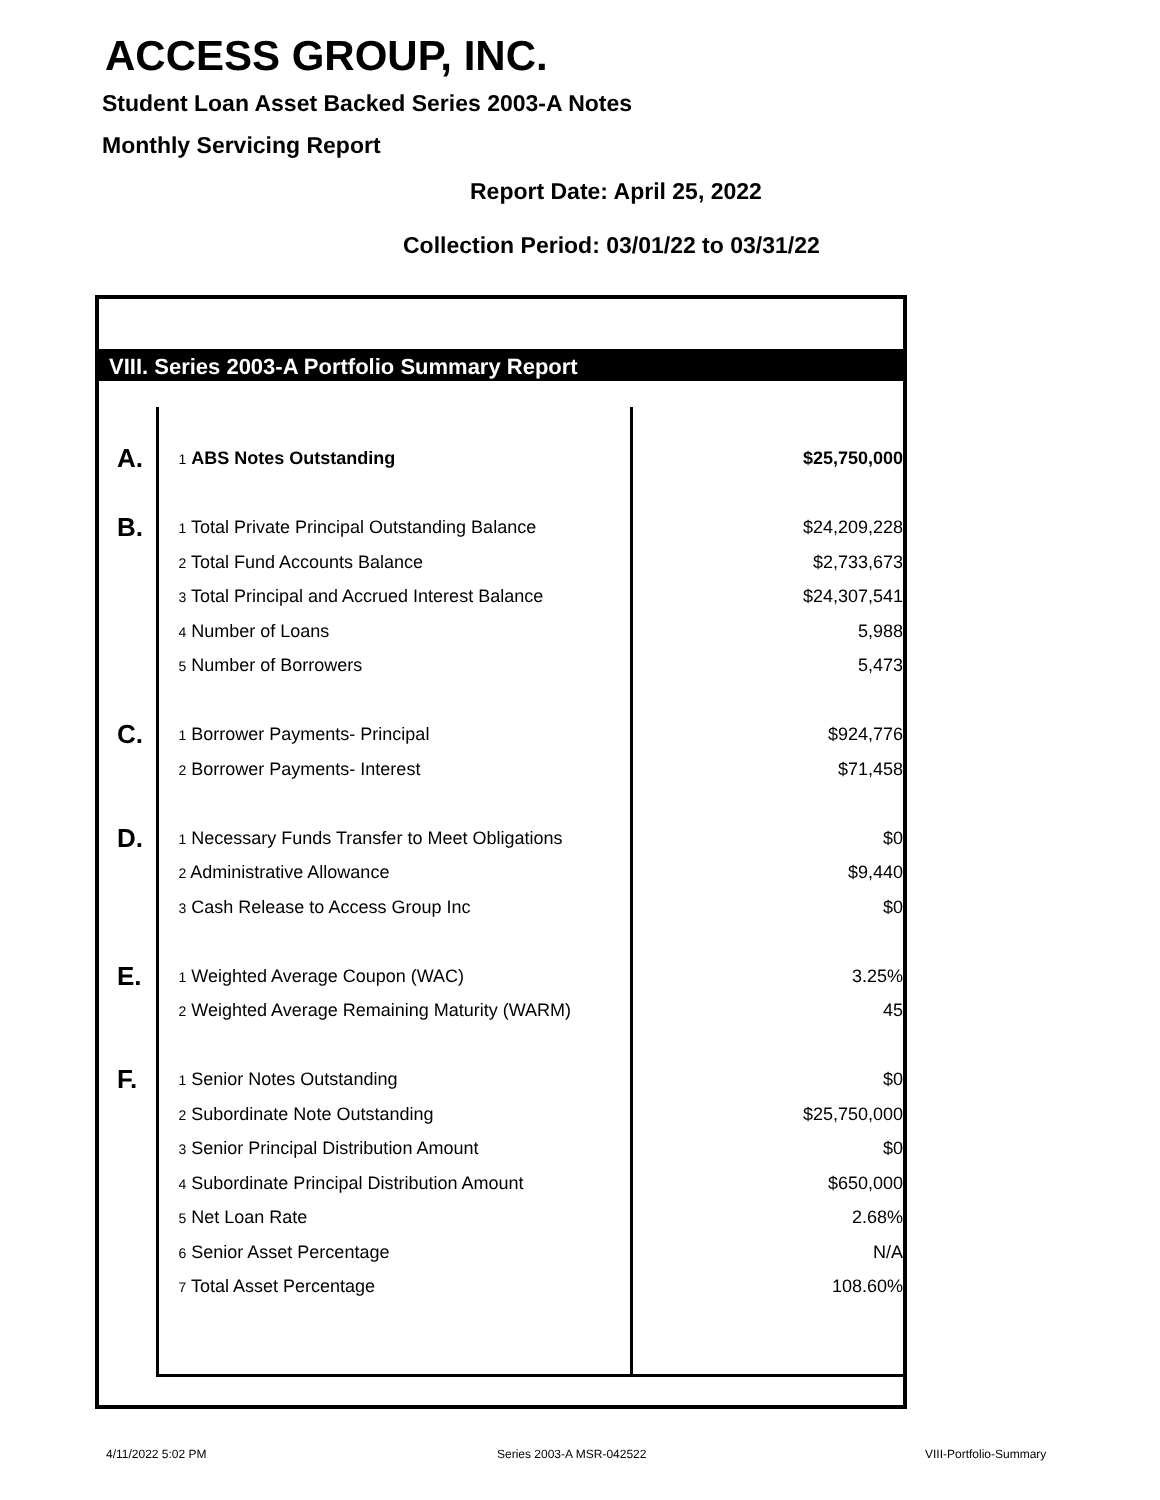ACCESS GROUP, INC.
Student Loan Asset Backed Series 2003-A Notes
Monthly Servicing Report
Report Date: April 25, 2022
Collection Period: 03/01/22 to 03/31/22
VIII. Series 2003-A Portfolio Summary Report
| A. | 1 ABS Notes Outstanding | $25,750,000 |
| B. | 1 Total Private Principal Outstanding Balance | $24,209,228 |
| | 2 Total Fund Accounts Balance | $2,733,673 |
| | 3 Total Principal and Accrued Interest Balance | $24,307,541 |
| | 4 Number of Loans | 5,988 |
| | 5 Number of Borrowers | 5,473 |
| C. | 1 Borrower Payments- Principal | $924,776 |
| | 2 Borrower Payments- Interest | $71,458 |
| D. | 1 Necessary Funds Transfer to Meet Obligations | $0 |
| | 2 Administrative Allowance | $9,440 |
| | 3 Cash Release to Access Group Inc | $0 |
| E. | 1 Weighted Average Coupon (WAC) | 3.25% |
| | 2 Weighted Average Remaining Maturity (WARM) | 45 |
| F. | 1 Senior Notes Outstanding | $0 |
| | 2 Subordinate Note Outstanding | $25,750,000 |
| | 3 Senior Principal Distribution Amount | $0 |
| | 4 Subordinate Principal Distribution Amount | $650,000 |
| | 5 Net Loan Rate | 2.68% |
| | 6 Senior Asset Percentage | N/A |
| | 7 Total Asset Percentage | 108.60% |
4/11/2022 5:02 PM Series 2003-A MSR-042522 VIII-Portfolio-Summary